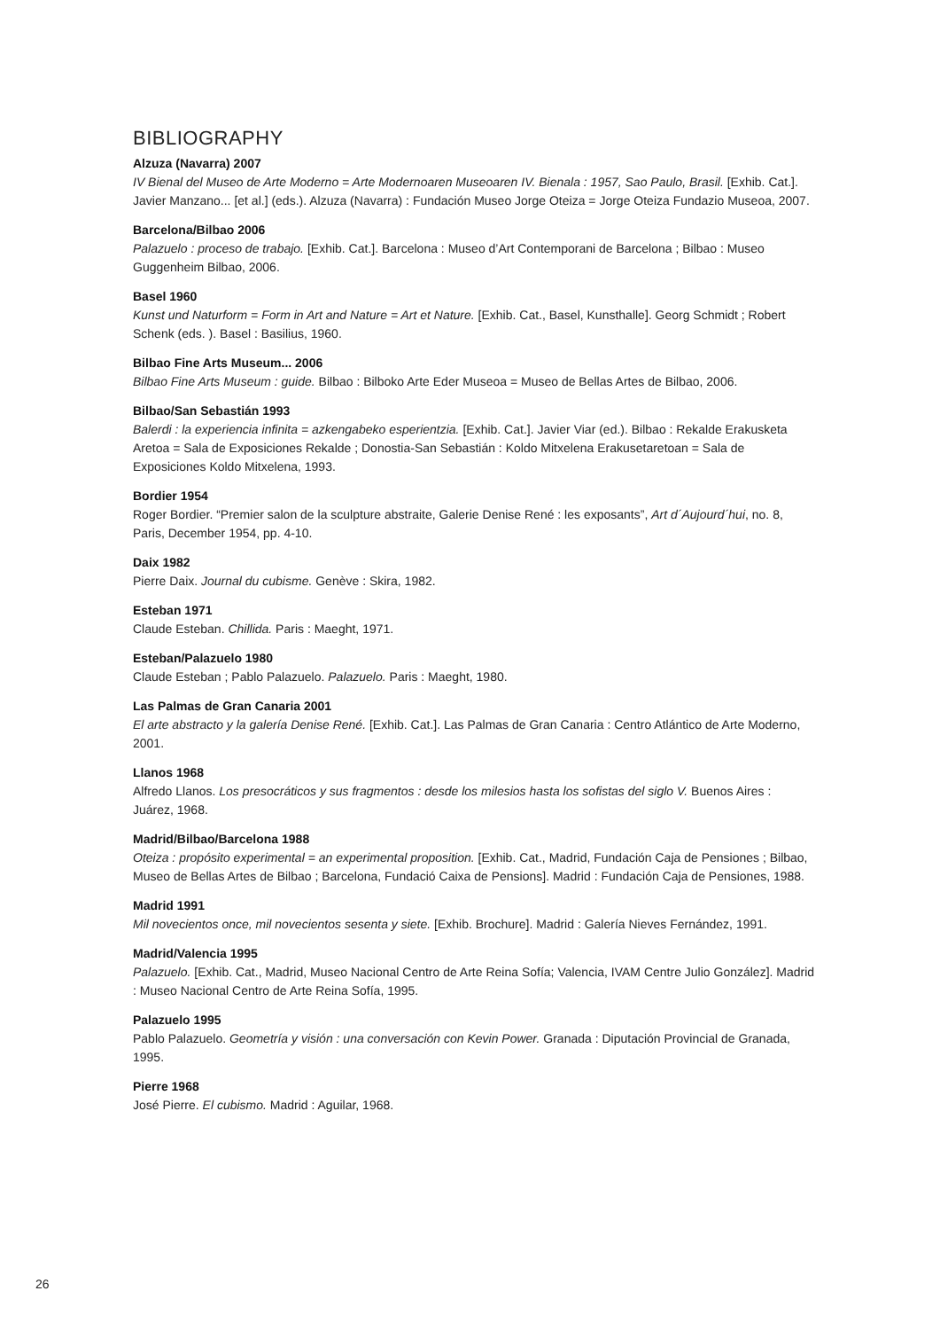BIBLIOGRAPHY
Alzuza (Navarra) 2007
IV Bienal del Museo de Arte Moderno = Arte Modernoaren Museoaren IV. Bienala : 1957, Sao Paulo, Brasil. [Exhib. Cat.]. Javier Manzano... [et al.] (eds.). Alzuza (Navarra) : Fundación Museo Jorge Oteiza = Jorge Oteiza Fundazio Museoa, 2007.
Barcelona/Bilbao 2006
Palazuelo : proceso de trabajo. [Exhib. Cat.]. Barcelona : Museo d’Art Contemporani de Barcelona ; Bilbao : Museo Guggenheim Bilbao, 2006.
Basel 1960
Kunst und Naturform = Form in Art and Nature = Art et Nature. [Exhib. Cat., Basel, Kunsthalle]. Georg Schmidt ; Robert Schenk (eds. ). Basel : Basilius, 1960.
Bilbao Fine Arts Museum... 2006
Bilbao Fine Arts Museum : guide. Bilbao : Bilboko Arte Eder Museoa = Museo de Bellas Artes de Bilbao, 2006.
Bilbao/San Sebastián 1993
Balerdi : la experiencia infinita = azkengabeko esperientzia. [Exhib. Cat.]. Javier Viar (ed.). Bilbao : Rekalde Erakusketa Aretoa = Sala de Exposiciones Rekalde ; Donostia-San Sebastián : Koldo Mitxelena Erakusetaretoan = Sala de Exposiciones Koldo Mitxelena, 1993.
Bordier 1954
Roger Bordier. “Premier salon de la sculpture abstraite, Galerie Denise René : les exposants”, Art d´Aujourd´hui, no. 8, Paris, December 1954, pp. 4-10.
Daix 1982
Pierre Daix. Journal du cubisme. Genève : Skira, 1982.
Esteban 1971
Claude Esteban. Chillida. Paris : Maeght, 1971.
Esteban/Palazuelo 1980
Claude Esteban ; Pablo Palazuelo. Palazuelo. Paris : Maeght, 1980.
Las Palmas de Gran Canaria 2001
El arte abstracto y la galería Denise René. [Exhib. Cat.]. Las Palmas de Gran Canaria : Centro Atlántico de Arte Moderno, 2001.
Llanos 1968
Alfredo Llanos. Los presocráticos y sus fragmentos : desde los milesios hasta los sofistas del siglo V. Buenos Aires : Juárez, 1968.
Madrid/Bilbao/Barcelona 1988
Oteiza : propósito experimental = an experimental proposition. [Exhib. Cat., Madrid, Fundación Caja de Pensiones ; Bilbao, Museo de Bellas Artes de Bilbao ; Barcelona, Fundació Caixa de Pensions]. Madrid : Fundación Caja de Pensiones, 1988.
Madrid 1991
Mil novecientos once, mil novecientos sesenta y siete. [Exhib. Brochure]. Madrid : Galería Nieves Fernández, 1991.
Madrid/Valencia 1995
Palazuelo. [Exhib. Cat., Madrid, Museo Nacional Centro de Arte Reina Sofía; Valencia, IVAM Centre Julio González]. Madrid : Museo Nacional Centro de Arte Reina Sofía, 1995.
Palazuelo 1995
Pablo Palazuelo. Geometría y visión : una conversación con Kevin Power. Granada : Diputación Provincial de Granada, 1995.
Pierre 1968
José Pierre. El cubismo. Madrid : Aguilar, 1968.
26